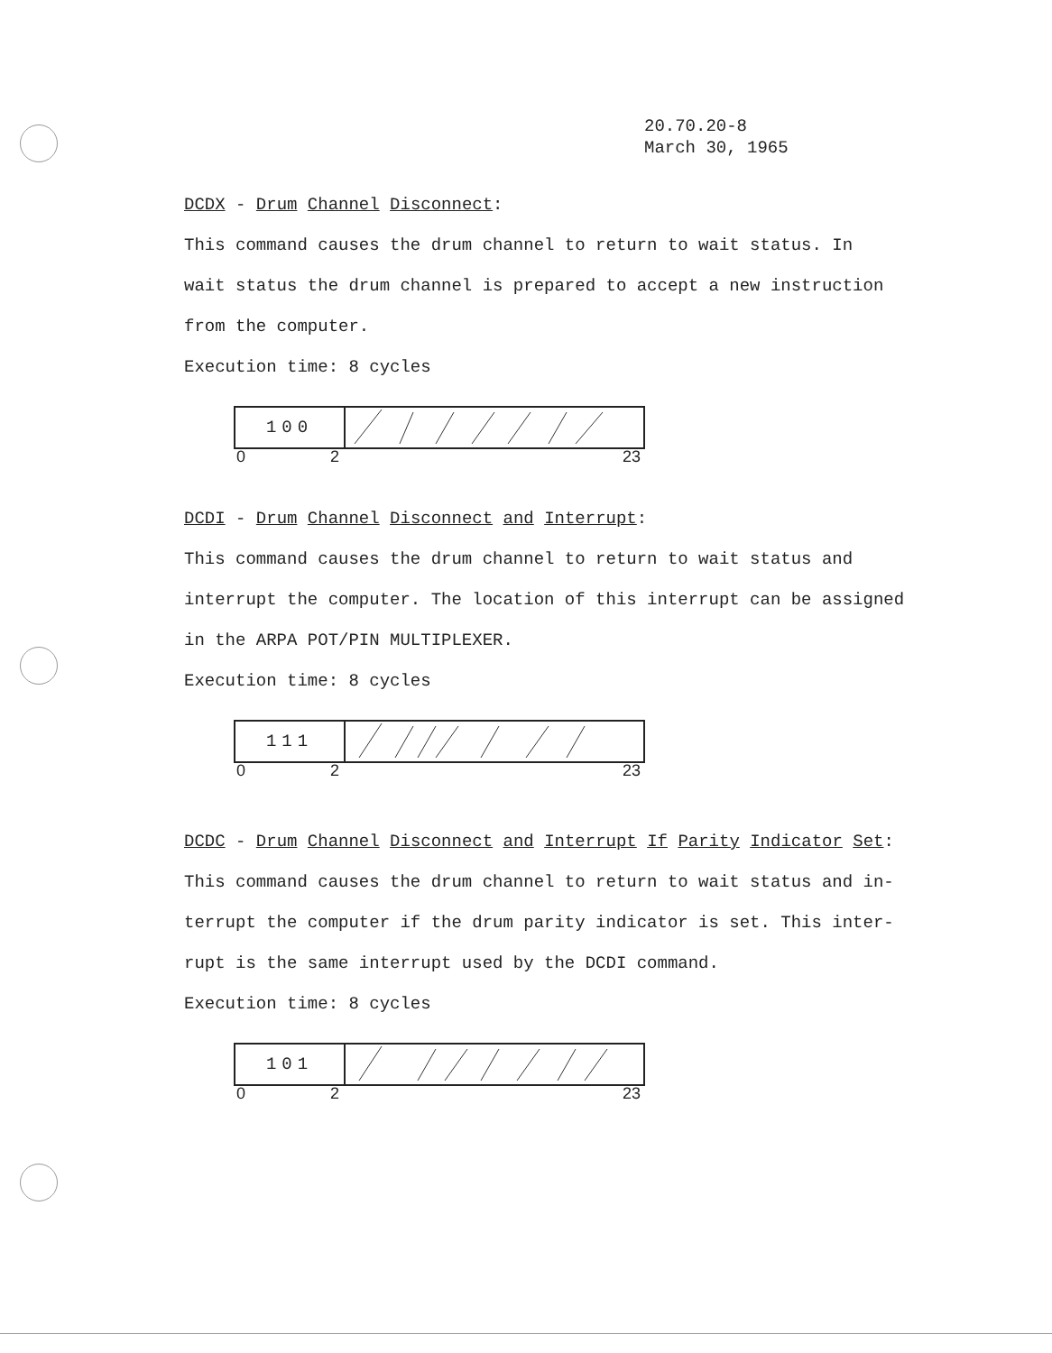20.70.20-8
March 30, 1965
DCDX - Drum Channel Disconnect:
This command causes the drum channel to return to wait status. In
wait status the drum channel is prepared to accept a new instruction
from the computer.
Execution time: 8 cycles
100
0 2 23
DCDI - Drum Channel Disconnect and Interrupt:
This command causes the drum channel to return to wait status and
interrupt the computer. The location of this interrupt can be assigned
in the ARPA POT/PIN MULTIPLEXER.
Execution time: 8 cycles
111
0 2 23
DCDC - Drum Channel Disconnect and Interrupt If Parity Indicator Set:
This command causes the drum channel to return to wait status and in-
terrupt the computer if the drum parity indicator is set. This inter-
rupt is the same interrupt used by the DCDI command.
Execution time: 8 cycles
101
0 2 23